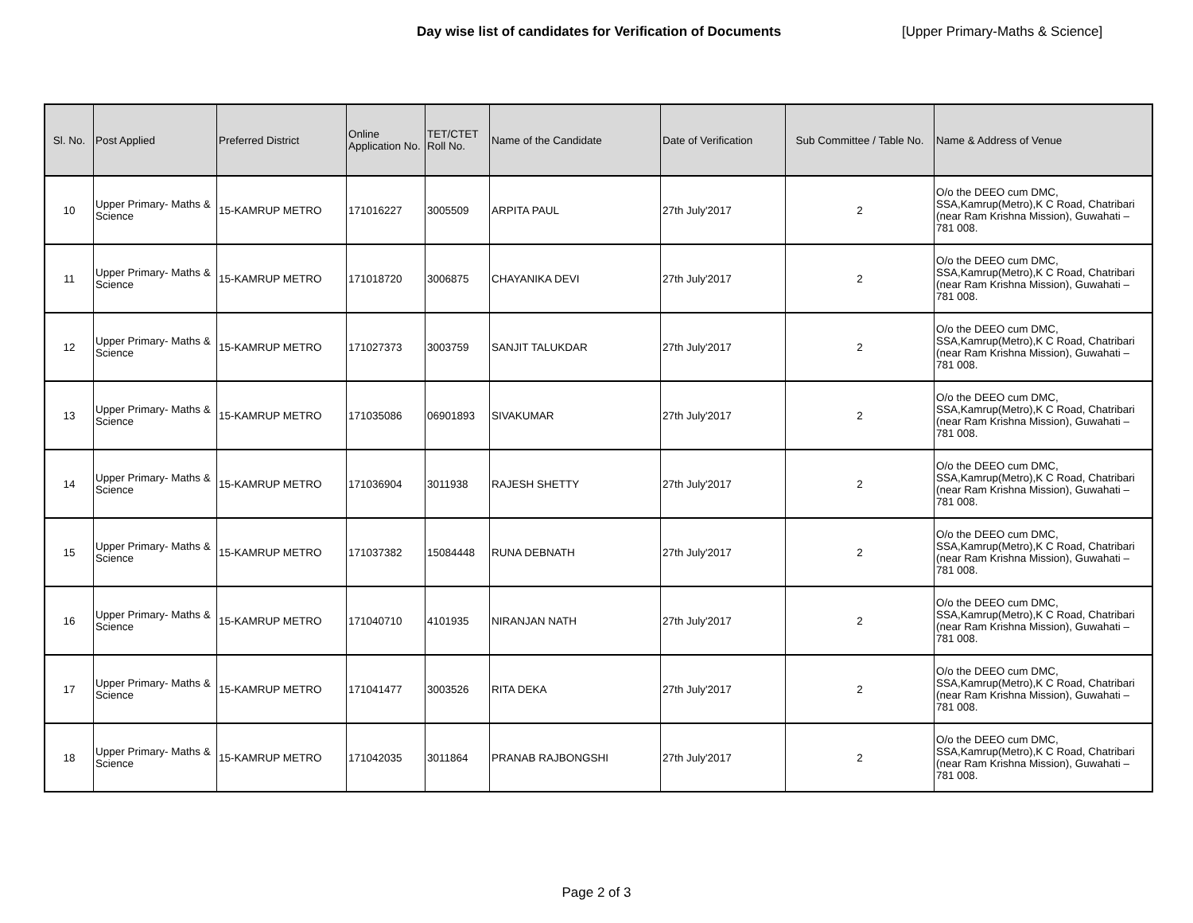Day wise list of candidates for Verification of Documents [Upper Primary-Maths & Science]
| Sl. No. | Post Applied | Preferred District | Online Application No. | TET/CTET Roll No. | Name of the Candidate | Date of Verification | Sub Committee / Table No. | Name & Address of Venue |
| --- | --- | --- | --- | --- | --- | --- | --- | --- |
| 10 | Upper Primary- Maths & Science | 15-KAMRUP METRO | 171016227 | 3005509 | ARPITA PAUL | 27th July'2017 | 2 | O/o the DEEO cum DMC, SSA,Kamrup(Metro),K C Road, Chatribari (near Ram Krishna Mission), Guwahati – 781 008. |
| 11 | Upper Primary- Maths & Science | 15-KAMRUP METRO | 171018720 | 3006875 | CHAYANIKA DEVI | 27th July'2017 | 2 | O/o the DEEO cum DMC, SSA,Kamrup(Metro),K C Road, Chatribari (near Ram Krishna Mission), Guwahati – 781 008. |
| 12 | Upper Primary- Maths & Science | 15-KAMRUP METRO | 171027373 | 3003759 | SANJIT TALUKDAR | 27th July'2017 | 2 | O/o the DEEO cum DMC, SSA,Kamrup(Metro),K C Road, Chatribari (near Ram Krishna Mission), Guwahati – 781 008. |
| 13 | Upper Primary- Maths & Science | 15-KAMRUP METRO | 171035086 | 06901893 | SIVAKUMAR | 27th July'2017 | 2 | O/o the DEEO cum DMC, SSA,Kamrup(Metro),K C Road, Chatribari (near Ram Krishna Mission), Guwahati – 781 008. |
| 14 | Upper Primary- Maths & Science | 15-KAMRUP METRO | 171036904 | 3011938 | RAJESH SHETTY | 27th July'2017 | 2 | O/o the DEEO cum DMC, SSA,Kamrup(Metro),K C Road, Chatribari (near Ram Krishna Mission), Guwahati – 781 008. |
| 15 | Upper Primary- Maths & Science | 15-KAMRUP METRO | 171037382 | 15084448 | RUNA DEBNATH | 27th July'2017 | 2 | O/o the DEEO cum DMC, SSA,Kamrup(Metro),K C Road, Chatribari (near Ram Krishna Mission), Guwahati – 781 008. |
| 16 | Upper Primary- Maths & Science | 15-KAMRUP METRO | 171040710 | 4101935 | NIRANJAN NATH | 27th July'2017 | 2 | O/o the DEEO cum DMC, SSA,Kamrup(Metro),K C Road, Chatribari (near Ram Krishna Mission), Guwahati – 781 008. |
| 17 | Upper Primary- Maths & Science | 15-KAMRUP METRO | 171041477 | 3003526 | RITA DEKA | 27th July'2017 | 2 | O/o the DEEO cum DMC, SSA,Kamrup(Metro),K C Road, Chatribari (near Ram Krishna Mission), Guwahati – 781 008. |
| 18 | Upper Primary- Maths & Science | 15-KAMRUP METRO | 171042035 | 3011864 | PRANAB RAJBONGSHI | 27th July'2017 | 2 | O/o the DEEO cum DMC, SSA,Kamrup(Metro),K C Road, Chatribari (near Ram Krishna Mission), Guwahati – 781 008. |
Page 2 of 3